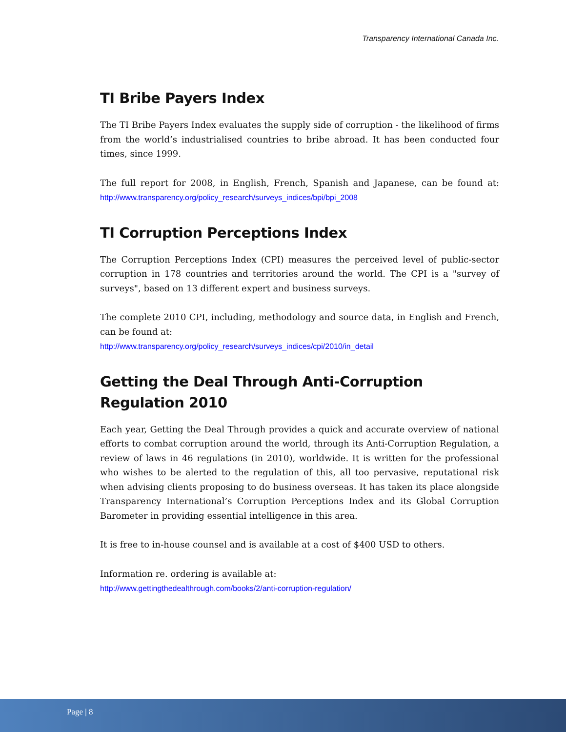Transparency International Canada Inc.
TI Bribe Payers Index
The TI Bribe Payers Index evaluates the supply side of corruption - the likelihood of firms from the world’s industrialised countries to bribe abroad. It has been conducted four times, since 1999.
The full report for 2008, in English, French, Spanish and Japanese, can be found at: http://www.transparency.org/policy_research/surveys_indices/bpi/bpi_2008
TI Corruption Perceptions Index
The Corruption Perceptions Index (CPI) measures the perceived level of public-sector corruption in 178 countries and territories around the world. The CPI is a "survey of surveys", based on 13 different expert and business surveys.
The complete 2010 CPI, including, methodology and source data, in English and French, can be found at:
http://www.transparency.org/policy_research/surveys_indices/cpi/2010/in_detail
Getting the Deal Through Anti-Corruption Regulation 2010
Each year, Getting the Deal Through provides a quick and accurate overview of national efforts to combat corruption around the world, through its Anti-Corruption Regulation, a review of laws in 46 regulations (in 2010), worldwide. It is written for the professional who wishes to be alerted to the regulation of this, all too pervasive, reputational risk when advising clients proposing to do business overseas. It has taken its place alongside Transparency International’s Corruption Perceptions Index and its Global Corruption Barometer in providing essential intelligence in this area.
It is free to in-house counsel and is available at a cost of $400 USD to others.
Information re. ordering is available at:
http://www.gettingthedealthrough.com/books/2/anti-corruption-regulation/
Page | 8